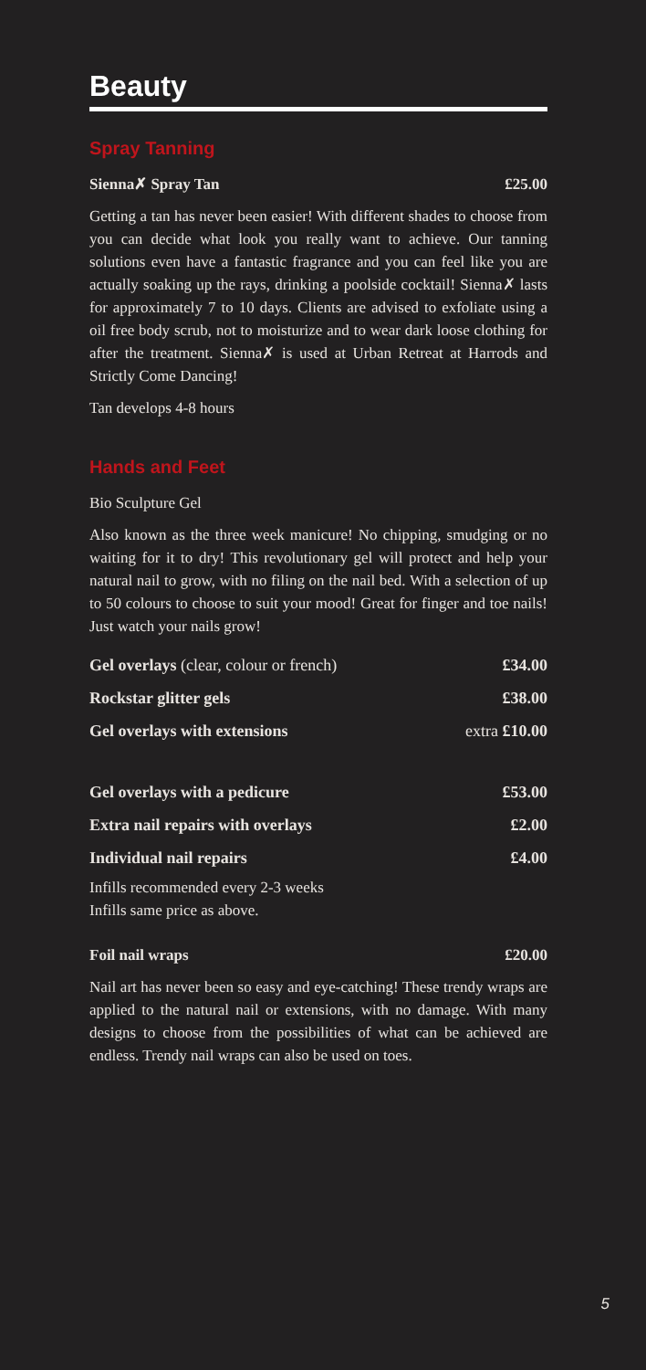Beauty
Spray Tanning
Sienna✗ Spray Tan £25.00
Getting a tan has never been easier! With different shades to choose from you can decide what look you really want to achieve. Our tanning solutions even have a fantastic fragrance and you can feel like you are actually soaking up the rays, drinking a poolside cocktail! Sienna✗ lasts for approximately 7 to 10 days. Clients are advised to exfoliate using a oil free body scrub, not to moisturize and to wear dark loose clothing for after the treatment. Sienna✗ is used at Urban Retreat at Harrods and Strictly Come Dancing!
Tan develops 4-8 hours
Hands and Feet
Bio Sculpture Gel
Also known as the three week manicure! No chipping, smudging or no waiting for it to dry! This revolutionary gel will protect and help your natural nail to grow, with no filing on the nail bed. With a selection of up to 50 colours to choose to suit your mood! Great for finger and toe nails! Just watch your nails grow!
| Gel overlays (clear, colour or french) | £34.00 |
| Rockstar glitter gels | £38.00 |
| Gel overlays with extensions | extra £10.00 |
| Gel overlays with a pedicure | £53.00 |
| Extra nail repairs with overlays | £2.00 |
| Individual nail repairs | £4.00 |
Infills recommended every 2-3 weeks
Infills same price as above.
Foil nail wraps £20.00
Nail art has never been so easy and eye-catching! These trendy wraps are applied to the natural nail or extensions, with no damage. With many designs to choose from the possibilities of what can be achieved are endless. Trendy nail wraps can also be used on toes.
5